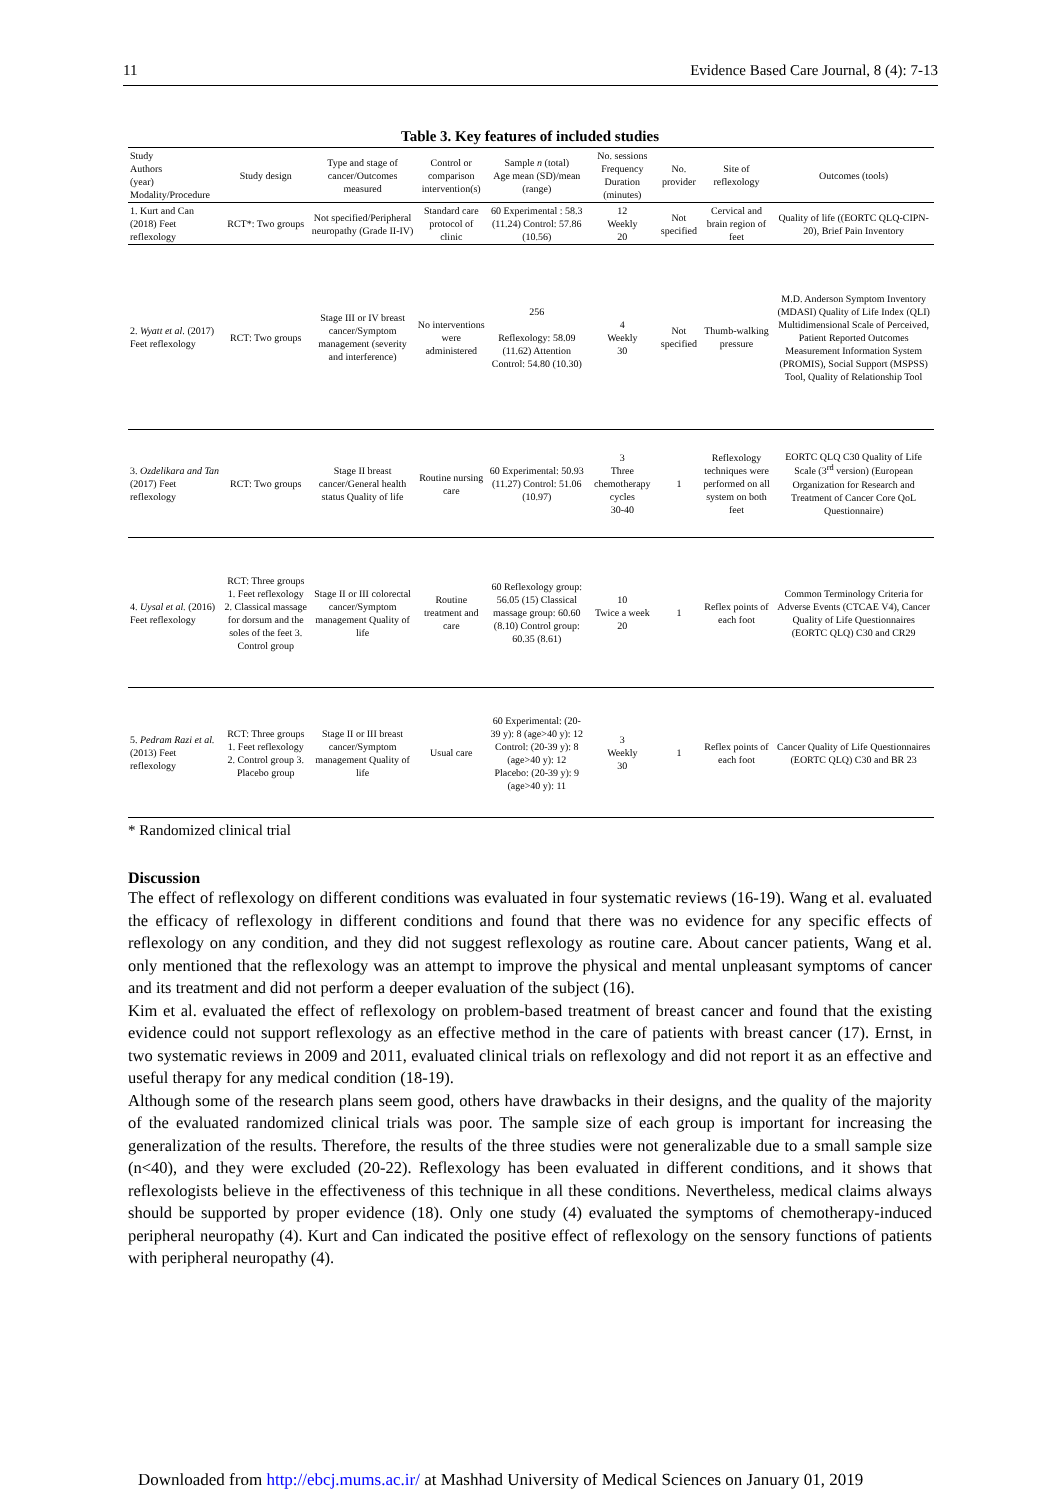11 Evidence Based Care Journal, 8 (4): 7-13
Table 3. Key features of included studies
| Study Authors (year) Modality/Procedure | Study design | Type and stage of cancer/Outcomes measured | Control or comparison intervention(s) | Sample n (total) Age mean (SD)/mean (range) | No. sessions Frequency Duration (minutes) | No. provider | Site of reflexology | Outcomes (tools) |
| --- | --- | --- | --- | --- | --- | --- | --- | --- |
| 1. Kurt and Can (2018) Feet reflexology | RCT*: Two groups | Not specified/Peripheral neuropathy (Grade II-IV) | Standard care protocol of clinic | 60 Experimental : 58.3 (11.24) Control: 57.86 (10.56) | 12 Weekly 20 | Not specified | Cervical and brain region of feet | Quality of life ((EORTC QLQ-CIPN-20), Brief Pain Inventory |
| 2. Wyatt et al. (2017) Feet reflexology | RCT: Two groups | Stage III or IV breast cancer/Symptom management (severity and interference) | No interventions were administered | 256 Reflexology: 58.09 (11.62) Attention Control: 54.80 (10.30) | 4 Weekly 30 | Not specified | Thumb-walking pressure | M.D. Anderson Symptom Inventory (MDASI) Quality of Life Index (QLI) Multidimensional Scale of Perceived, Patient Reported Outcomes Measurement Information System (PROMIS), Social Support (MSPSS) Tool, Quality of Relationship Tool |
| 3. Ozdelikara and Tan (2017) Feet reflexology | RCT: Two groups | Stage II breast cancer/General health status Quality of life | Routine nursing care | 60 Experimental: 50.93 (11.27) Control: 51.06 (10.97) | 3 Three chemotherapy cycles 30-40 | 1 | Reflexology techniques were performed on all system on both feet | EORTC QLQ C30 Quality of Life Scale (3<sup>rd</sup> version) (European Organization for Research and Treatment of Cancer Core QoL Questionnaire) |
| 4. Uysal et al. (2016) Feet reflexology | RCT: Three groups 1. Feet reflexology 2. Classical massage for dorsum and the soles of the feet 3. Control group | Stage II or III colorectal cancer/Symptom management Quality of life | Routine treatment and care | 60 Reflexology group: 56.05 (15) Classical massage group: 60.60 (8.10) Control group: 60.35 (8.61) | 10 Twice a week 20 | 1 | Reflex points of each foot | Common Terminology Criteria for Adverse Events (CTCAE V4), Cancer Quality of Life Questionnaires (EORTC QLQ) C30 and CR29 |
| 5. Pedram Razi et al. (2013) Feet reflexology | RCT: Three groups 1. Feet reflexology 2. Control group 3. Placebo group | Stage II or III breast cancer/Symptom management Quality of life | Usual care | 60 Experimental: (20-39 y): 8 (age>40 y): 12 Control: (20-39 y): 8 (age>40 y): 12 Placebo: (20-39 y): 9 (age>40 y): 11 | 3 Weekly 30 | 1 | Reflex points of each foot | Cancer Quality of Life Questionnaires (EORTC QLQ) C30 and BR 23 |
* Randomized clinical trial
Discussion
The effect of reflexology on different conditions was evaluated in four systematic reviews (16-19). Wang et al. evaluated the efficacy of reflexology in different conditions and found that there was no evidence for any specific effects of reflexology on any condition, and they did not suggest reflexology as routine care. About cancer patients, Wang et al. only mentioned that the reflexology was an attempt to improve the physical and mental unpleasant symptoms of cancer and its treatment and did not perform a deeper evaluation of the subject (16).
Kim et al. evaluated the effect of reflexology on problem-based treatment of breast cancer and found that the existing evidence could not support reflexology as an effective method in the care of patients with breast cancer (17). Ernst, in two systematic reviews in 2009 and 2011, evaluated clinical trials on reflexology and did not report it as an effective and useful therapy for any medical condition (18-19).
Although some of the research plans seem good, others have drawbacks in their designs, and the quality of the majority of the evaluated randomized clinical trials was poor. The sample size of each group is important for increasing the generalization of the results. Therefore, the results of the three studies were not generalizable due to a small sample size (n<40), and they were excluded (20-22). Reflexology has been evaluated in different conditions, and it shows that reflexologists believe in the effectiveness of this technique in all these conditions. Nevertheless, medical claims always should be supported by proper evidence (18). Only one study (4) evaluated the symptoms of chemotherapy-induced peripheral neuropathy (4). Kurt and Can indicated the positive effect of reflexology on the sensory functions of patients with peripheral neuropathy (4).
Downloaded from http://ebcj.mums.ac.ir/ at Mashhad University of Medical Sciences on January 01, 2019